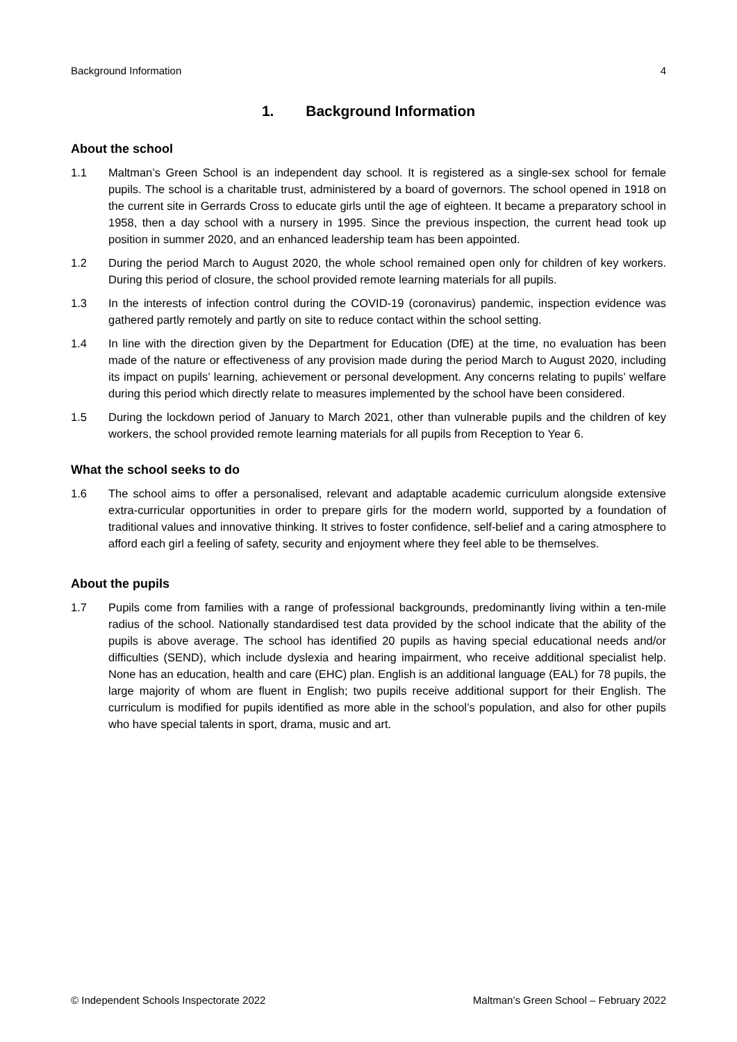Background Information 4
1. Background Information
About the school
1.1 Maltman’s Green School is an independent day school. It is registered as a single-sex school for female pupils. The school is a charitable trust, administered by a board of governors. The school opened in 1918 on the current site in Gerrards Cross to educate girls until the age of eighteen. It became a preparatory school in 1958, then a day school with a nursery in 1995. Since the previous inspection, the current head took up position in summer 2020, and an enhanced leadership team has been appointed.
1.2 During the period March to August 2020, the whole school remained open only for children of key workers. During this period of closure, the school provided remote learning materials for all pupils.
1.3 In the interests of infection control during the COVID-19 (coronavirus) pandemic, inspection evidence was gathered partly remotely and partly on site to reduce contact within the school setting.
1.4 In line with the direction given by the Department for Education (DfE) at the time, no evaluation has been made of the nature or effectiveness of any provision made during the period March to August 2020, including its impact on pupils’ learning, achievement or personal development. Any concerns relating to pupils’ welfare during this period which directly relate to measures implemented by the school have been considered.
1.5 During the lockdown period of January to March 2021, other than vulnerable pupils and the children of key workers, the school provided remote learning materials for all pupils from Reception to Year 6.
What the school seeks to do
1.6 The school aims to offer a personalised, relevant and adaptable academic curriculum alongside extensive extra-curricular opportunities in order to prepare girls for the modern world, supported by a foundation of traditional values and innovative thinking. It strives to foster confidence, self-belief and a caring atmosphere to afford each girl a feeling of safety, security and enjoyment where they feel able to be themselves.
About the pupils
1.7 Pupils come from families with a range of professional backgrounds, predominantly living within a ten-mile radius of the school. Nationally standardised test data provided by the school indicate that the ability of the pupils is above average. The school has identified 20 pupils as having special educational needs and/or difficulties (SEND), which include dyslexia and hearing impairment, who receive additional specialist help. None has an education, health and care (EHC) plan. English is an additional language (EAL) for 78 pupils, the large majority of whom are fluent in English; two pupils receive additional support for their English. The curriculum is modified for pupils identified as more able in the school’s population, and also for other pupils who have special talents in sport, drama, music and art.
© Independent Schools Inspectorate 2022 Maltman’s Green School – February 2022